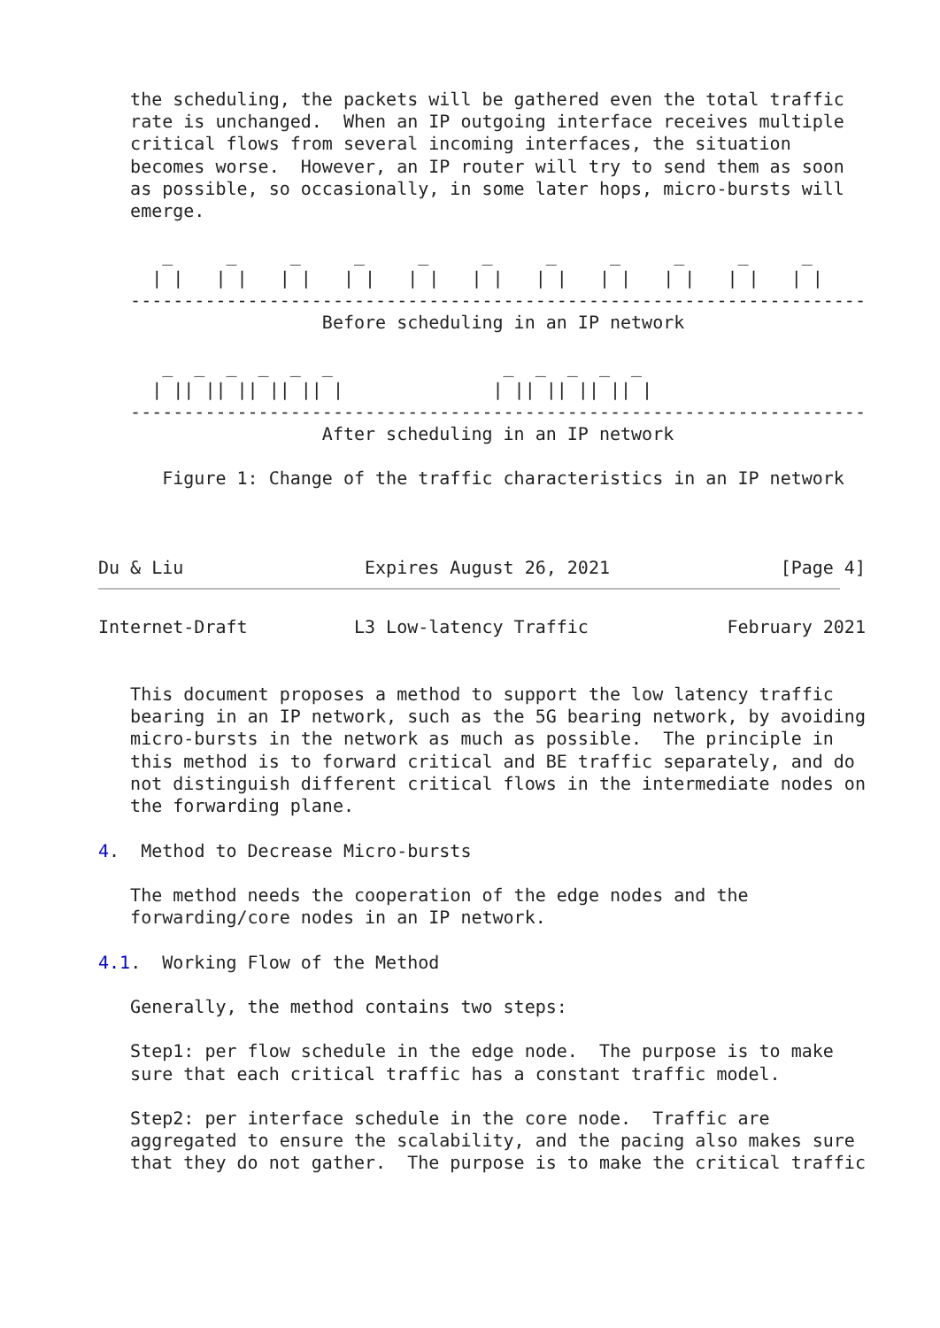the scheduling, the packets will be gathered even the total traffic
   rate is unchanged.  When an IP outgoing interface receives multiple
   critical flows from several incoming interfaces, the situation
   becomes worse.  However, an IP router will try to send them as soon
   as possible, so occasionally, in some later hops, micro-bursts will
   emerge.

      _     _     _     _     _     _     _     _     _     _     _
     | |   | |   | |   | |   | |   | |   | |   | |   | |   | |   | |
   ---------------------------------------------------------------------
                     Before scheduling in an IP network

      _  _  _  _  _  _                _  _  _  _  _
     | || || || || || |              | || || || || |
   ---------------------------------------------------------------------
                     After scheduling in an IP network

      Figure 1: Change of the traffic characteristics in an IP network



Du & Liu                 Expires August 26, 2021                [Page 4]
Internet-Draft          L3 Low-latency Traffic             February 2021


   This document proposes a method to support the low latency traffic
   bearing in an IP network, such as the 5G bearing network, by avoiding
   micro-bursts in the network as much as possible.  The principle in
   this method is to forward critical and BE traffic separately, and do
   not distinguish different critical flows in the intermediate nodes on
   the forwarding plane.

4.  Method to Decrease Micro-bursts

   The method needs the cooperation of the edge nodes and the
   forwarding/core nodes in an IP network.

4.1.  Working Flow of the Method

   Generally, the method contains two steps:

   Step1: per flow schedule in the edge node.  The purpose is to make
   sure that each critical traffic has a constant traffic model.

   Step2: per interface schedule in the core node.  Traffic are
   aggregated to ensure the scalability, and the pacing also makes sure
   that they do not gather.  The purpose is to make the critical traffic